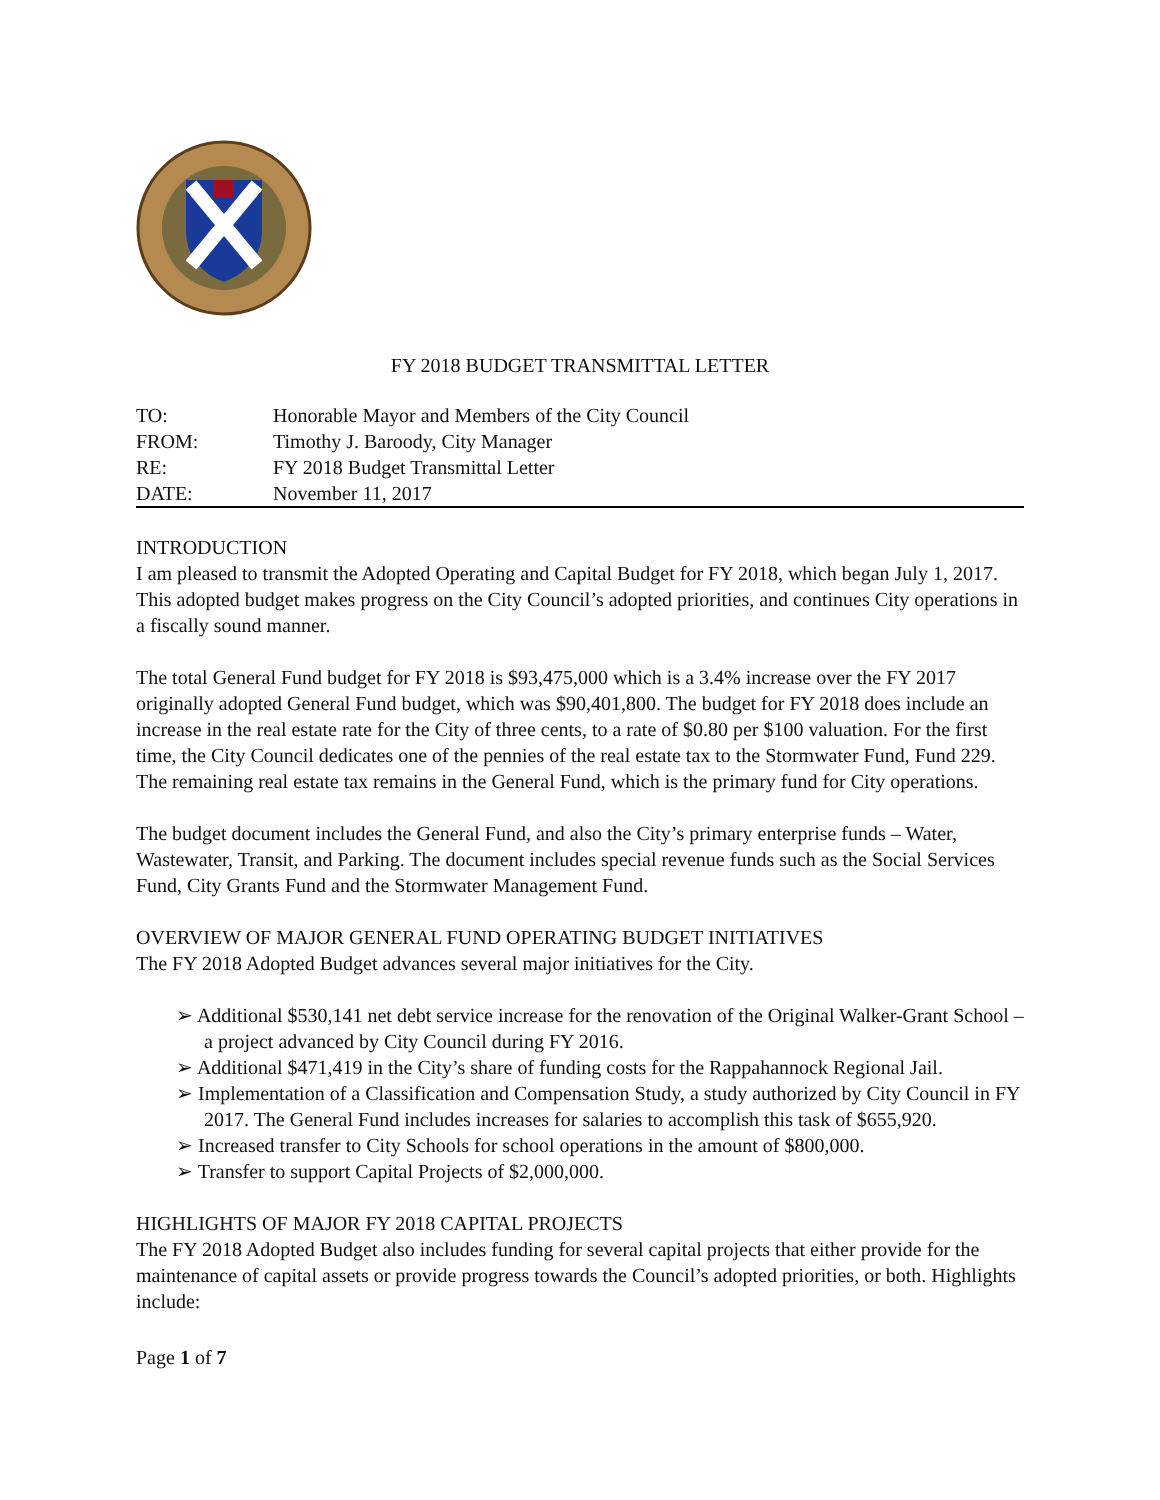FY 2018 BUDGET TRANSMITTAL LETTER
| TO: | Honorable Mayor and Members of the City Council |
| FROM: | Timothy J. Baroody, City Manager |
| RE: | FY 2018 Budget Transmittal Letter |
| DATE: | November 11, 2017 |
INTRODUCTION
I am pleased to transmit the Adopted Operating and Capital Budget for FY 2018, which began July 1, 2017. This adopted budget makes progress on the City Council’s adopted priorities, and continues City operations in a fiscally sound manner.
The total General Fund budget for FY 2018 is $93,475,000 which is a 3.4% increase over the FY 2017 originally adopted General Fund budget, which was $90,401,800. The budget for FY 2018 does include an increase in the real estate rate for the City of three cents, to a rate of $0.80 per $100 valuation. For the first time, the City Council dedicates one of the pennies of the real estate tax to the Stormwater Fund, Fund 229. The remaining real estate tax remains in the General Fund, which is the primary fund for City operations.
The budget document includes the General Fund, and also the City’s primary enterprise funds – Water, Wastewater, Transit, and Parking. The document includes special revenue funds such as the Social Services Fund, City Grants Fund and the Stormwater Management Fund.
OVERVIEW OF MAJOR GENERAL FUND OPERATING BUDGET INITIATIVES
The FY 2018 Adopted Budget advances several major initiatives for the City.
➢ Additional $530,141 net debt service increase for the renovation of the Original Walker-Grant School – a project advanced by City Council during FY 2016.
➢ Additional $471,419 in the City’s share of funding costs for the Rappahannock Regional Jail.
➢ Implementation of a Classification and Compensation Study, a study authorized by City Council in FY 2017. The General Fund includes increases for salaries to accomplish this task of $655,920.
➢ Increased transfer to City Schools for school operations in the amount of $800,000.
➢ Transfer to support Capital Projects of $2,000,000.
HIGHLIGHTS OF MAJOR FY 2018 CAPITAL PROJECTS
The FY 2018 Adopted Budget also includes funding for several capital projects that either provide for the maintenance of capital assets or provide progress towards the Council’s adopted priorities, or both. Highlights include:
Page 1 of 7